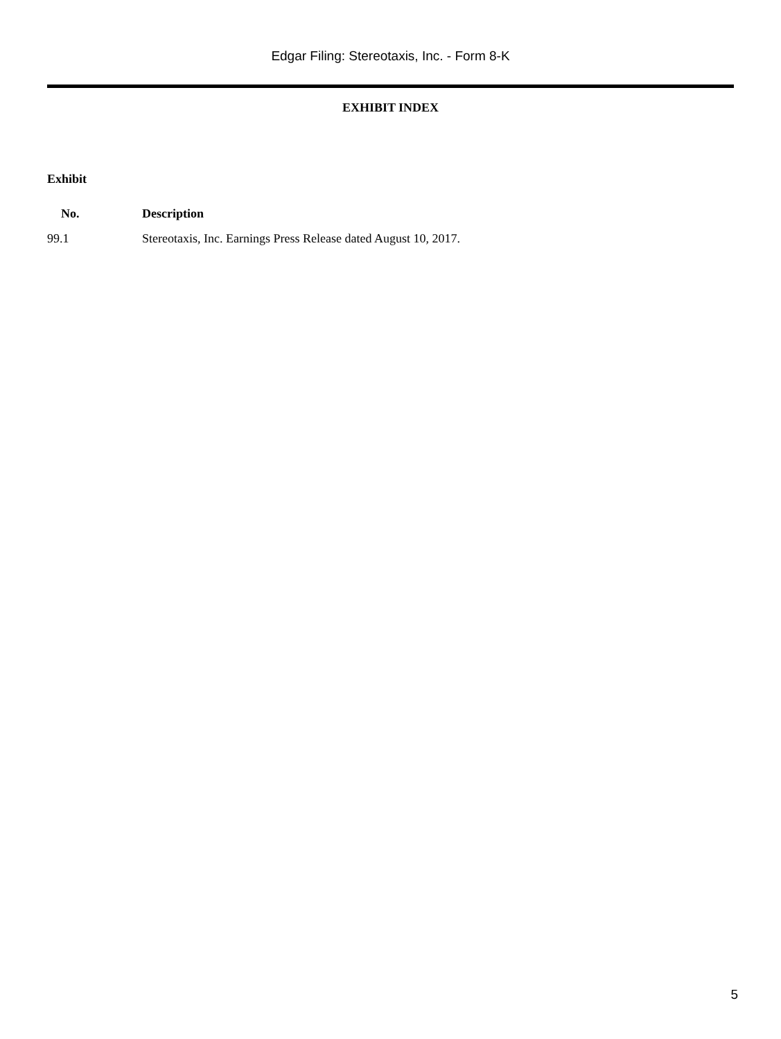Edgar Filing: Stereotaxis, Inc. - Form 8-K
EXHIBIT INDEX
| Exhibit | |
| --- | --- |
| No. | Description |
| 99.1 | Stereotaxis, Inc. Earnings Press Release dated August 10, 2017. |
5